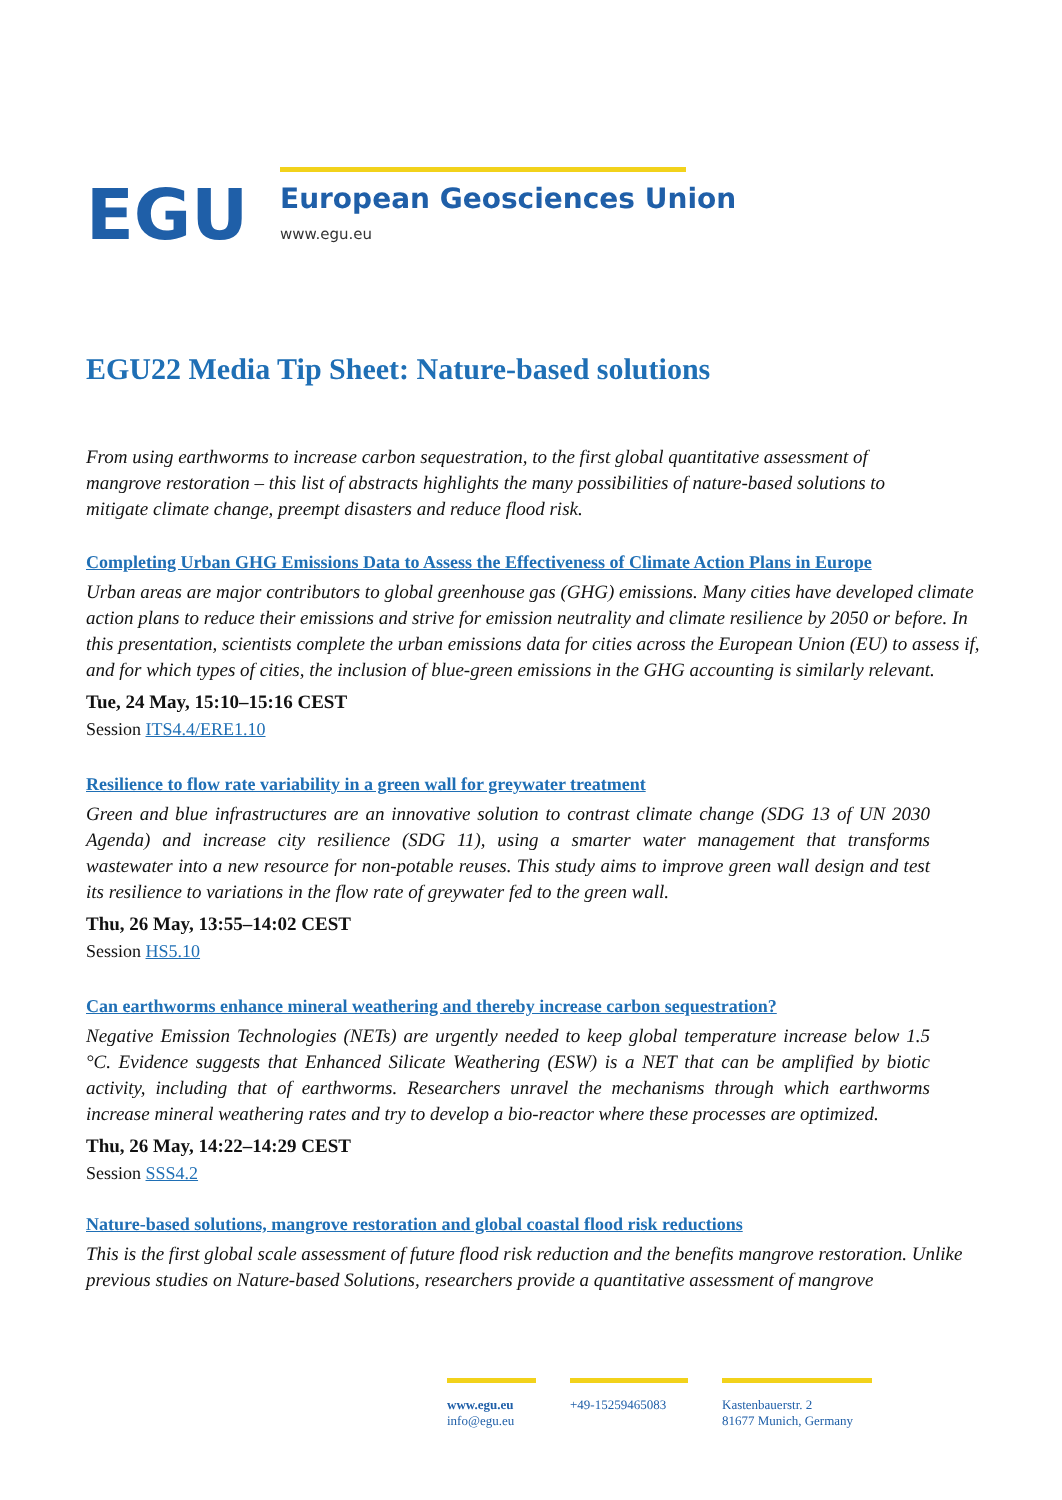EGU
European Geosciences Union
www.egu.eu
EGU22 Media Tip Sheet: Nature-based solutions
From using earthworms to increase carbon sequestration, to the first global quantitative assessment of mangrove restoration – this list of abstracts highlights the many possibilities of nature-based solutions to mitigate climate change, preempt disasters and reduce flood risk.
Completing Urban GHG Emissions Data to Assess the Effectiveness of Climate Action Plans in Europe
Urban areas are major contributors to global greenhouse gas (GHG) emissions. Many cities have developed climate action plans to reduce their emissions and strive for emission neutrality and climate resilience by 2050 or before. In this presentation, scientists complete the urban emissions data for cities across the European Union (EU) to assess if, and for which types of cities, the inclusion of blue-green emissions in the GHG accounting is similarly relevant.
Tue, 24 May, 15:10–15:16 CEST
Session ITS4.4/ERE1.10
Resilience to flow rate variability in a green wall for greywater treatment
Green and blue infrastructures are an innovative solution to contrast climate change (SDG 13 of UN 2030 Agenda) and increase city resilience (SDG 11), using a smarter water management that transforms wastewater into a new resource for non-potable reuses. This study aims to improve green wall design and test its resilience to variations in the flow rate of greywater fed to the green wall.
Thu, 26 May, 13:55–14:02 CEST
Session HS5.10
Can earthworms enhance mineral weathering and thereby increase carbon sequestration?
Negative Emission Technologies (NETs) are urgently needed to keep global temperature increase below 1.5 °C. Evidence suggests that Enhanced Silicate Weathering (ESW) is a NET that can be amplified by biotic activity, including that of earthworms. Researchers unravel the mechanisms through which earthworms increase mineral weathering rates and try to develop a bio-reactor where these processes are optimized.
Thu, 26 May, 14:22–14:29 CEST
Session SSS4.2
Nature-based solutions, mangrove restoration and global coastal flood risk reductions
This is the first global scale assessment of future flood risk reduction and the benefits mangrove restoration. Unlike previous studies on Nature-based Solutions, researchers provide a quantitative assessment of mangrove
www.egu.eu
info@egu.eu
+49-15259465083 Kastenbauerstr. 2
81677 Munich, Germany